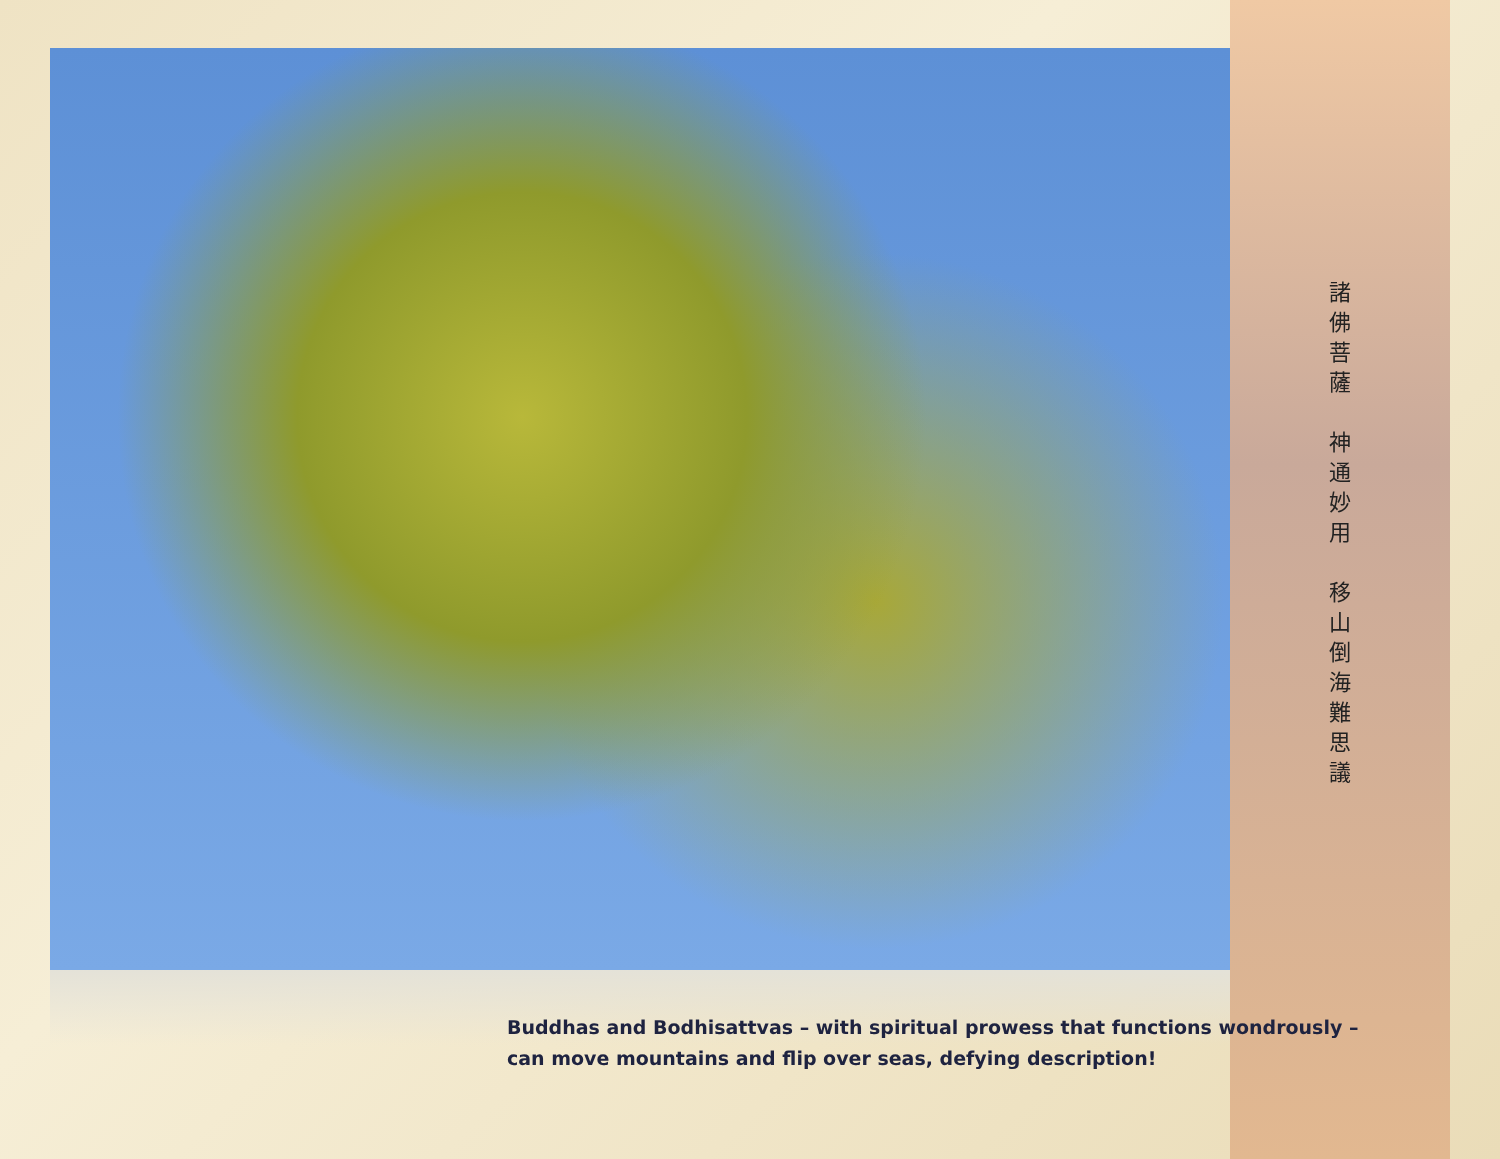諸
佛
菩
薩
神
通
妙
用
移
山
倒
海
難
思
議
Buddhas and Bodhisattvas – with spiritual prowess that functions wondrously –
can move mountains and flip over seas, defying description!